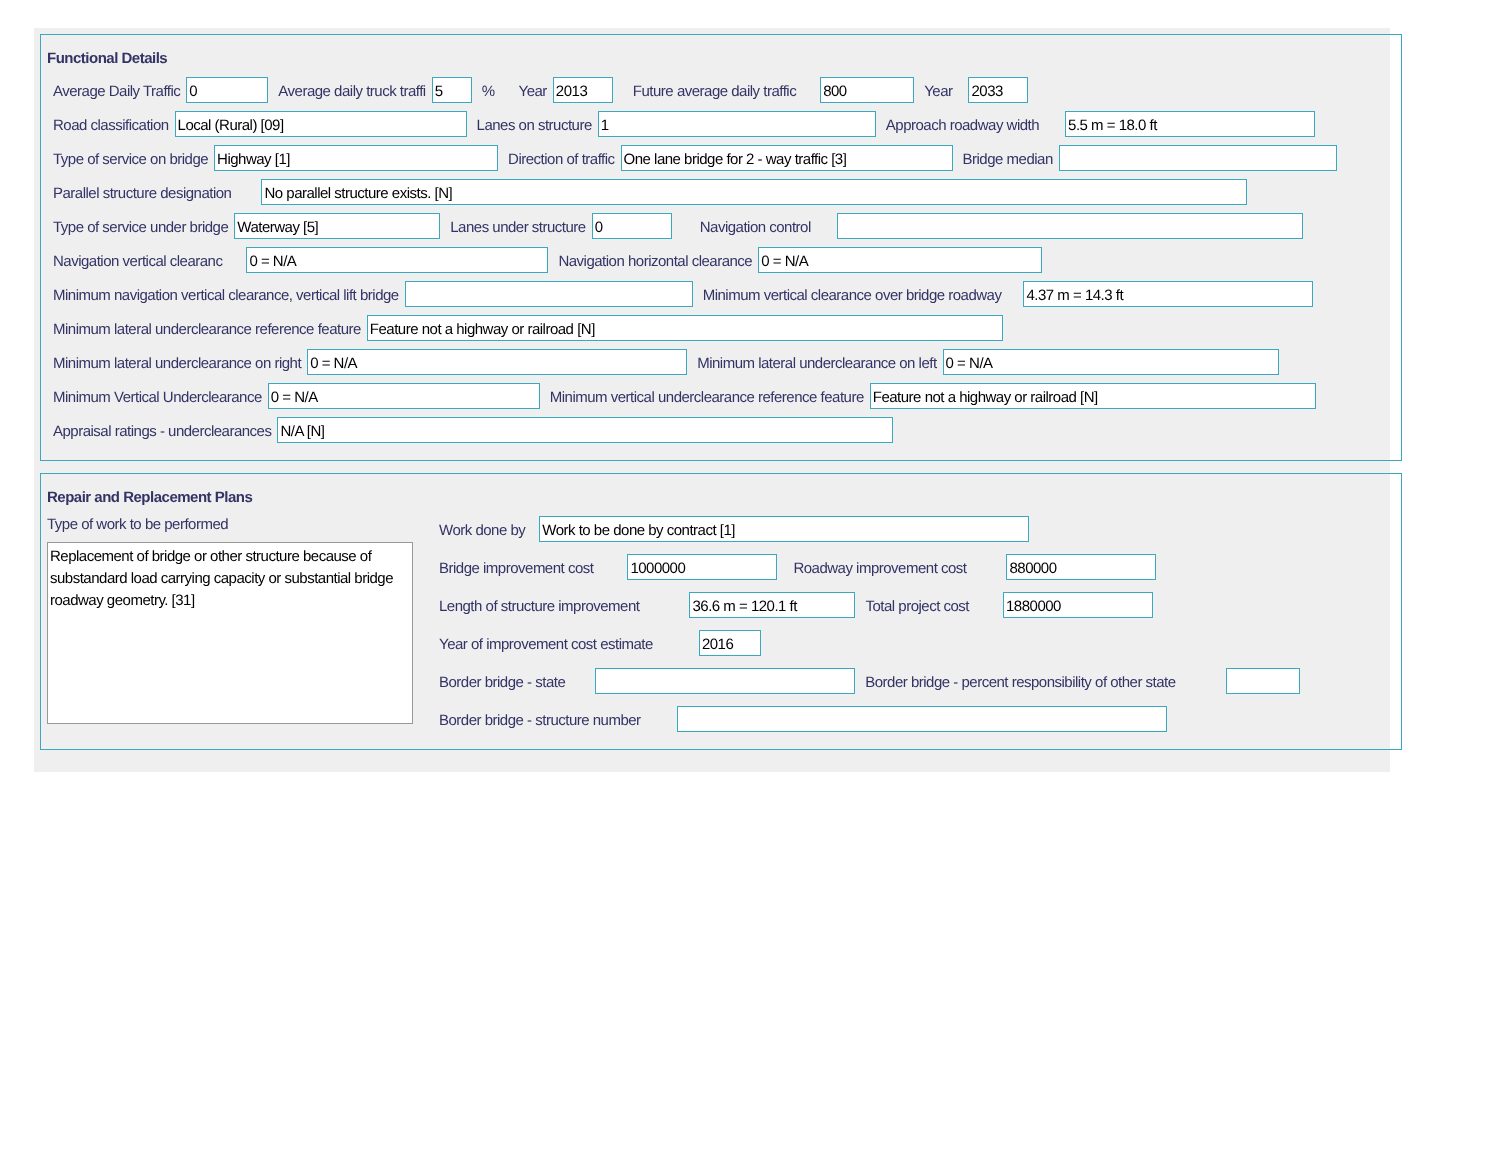Functional Details
Average Daily Traffic 0 Average daily truck traffi 5% Year 2013 Future average daily traffic 800 Year 2033
Road classification Local (Rural) [09] Lanes on structure 1 Approach roadway width 5.5 m = 18.0 ft
Type of service on bridge Highway [1] Direction of traffic One lane bridge for 2 - way traffic [3] Bridge median
Parallel structure designation No parallel structure exists. [N]
Type of service under bridge Waterway [5] Lanes under structure 0 Navigation control
Navigation vertical clearanc 0 = N/A Navigation horizontal clearance 0 = N/A
Minimum navigation vertical clearance, vertical lift bridge Minimum vertical clearance over bridge roadway 4.37 m = 14.3 ft
Minimum lateral underclearance reference feature Feature not a highway or railroad [N]
Minimum lateral underclearance on right 0 = N/A Minimum lateral underclearance on left 0 = N/A
Minimum Vertical Underclearance 0 = N/A Minimum vertical underclearance reference feature Feature not a highway or railroad [N]
Appraisal ratings - underclearances N/A [N]
Repair and Replacement Plans
Type of work to be performed
Replacement of bridge or other structure because of substandard load carrying capacity or substantial bridge roadway geometry. [31]
Work done by Work to be done by contract [1]
Bridge improvement cost 1000000 Roadway improvement cost 880000
Length of structure improvement 36.6 m = 120.1 ft Total project cost 1880000
Year of improvement cost estimate 2016
Border bridge - state Border bridge - percent responsibility of other state
Border bridge - structure number